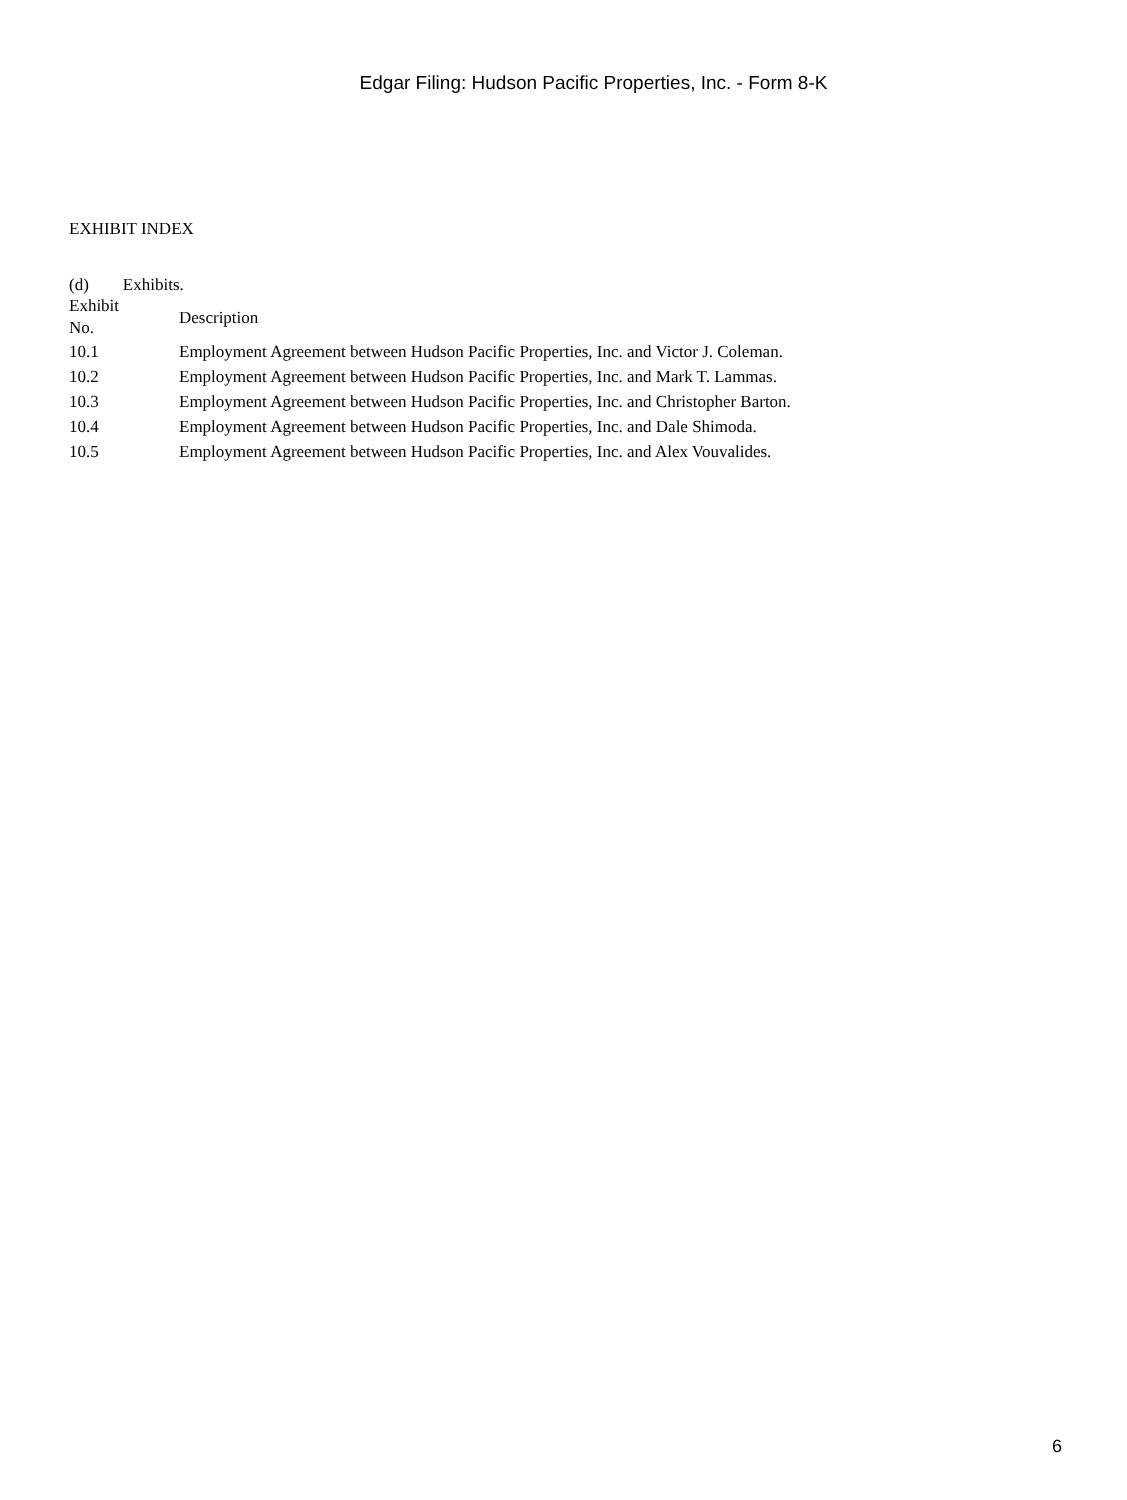Edgar Filing: Hudson Pacific Properties, Inc. - Form 8-K
EXHIBIT INDEX
(d) Exhibits.
| Exhibit No. | Description |
| 10.1 | Employment Agreement between Hudson Pacific Properties, Inc. and Victor J. Coleman. |
| 10.2 | Employment Agreement between Hudson Pacific Properties, Inc. and Mark T. Lammas. |
| 10.3 | Employment Agreement between Hudson Pacific Properties, Inc. and Christopher Barton. |
| 10.4 | Employment Agreement between Hudson Pacific Properties, Inc. and Dale Shimoda. |
| 10.5 | Employment Agreement between Hudson Pacific Properties, Inc. and Alex Vouvalides. |
6